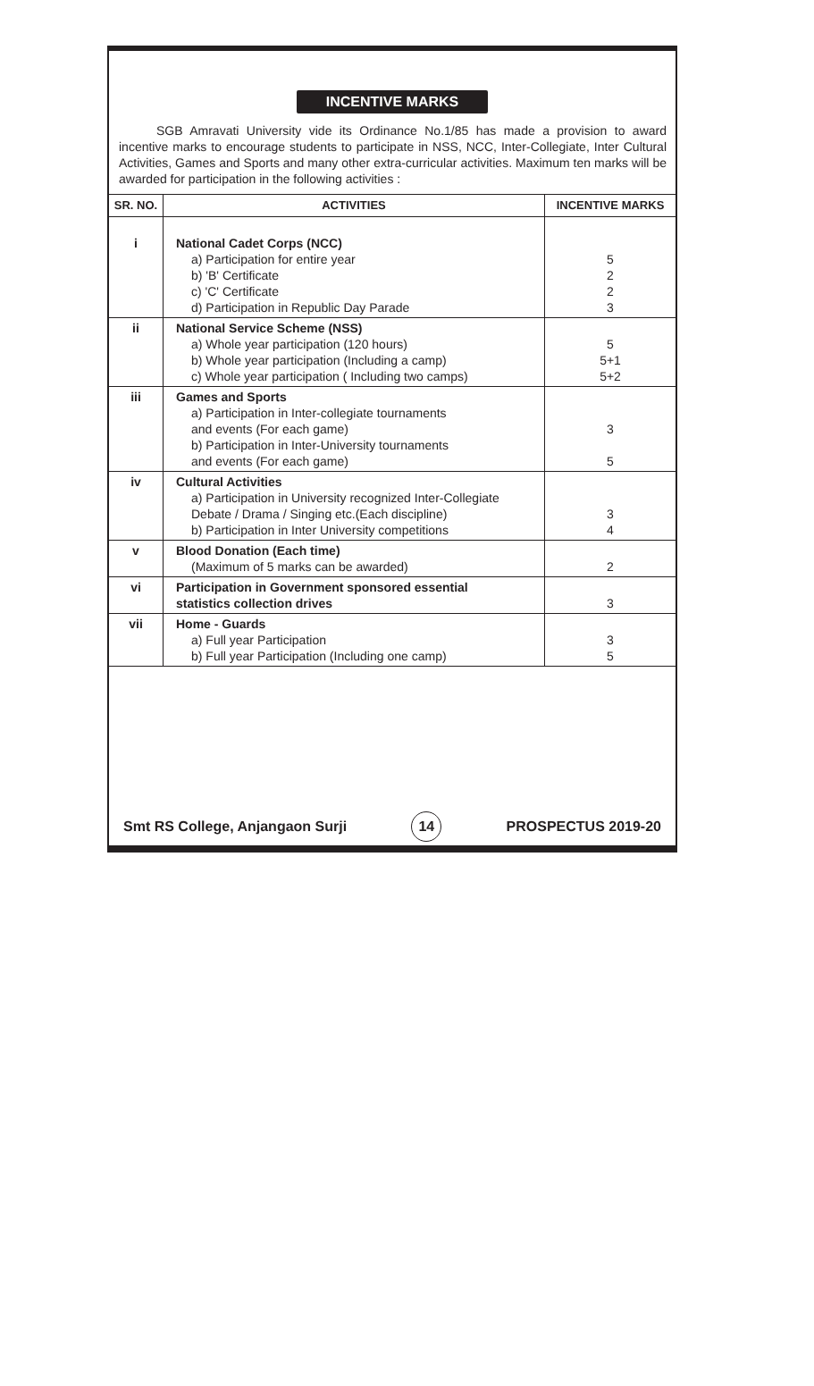INCENTIVE MARKS
SGB Amravati University vide its Ordinance No.1/85 has made a provision to award incentive marks to encourage students to participate in NSS, NCC, Inter-Collegiate, Inter Cultural Activities, Games and Sports and many other extra-curricular activities. Maximum ten marks will be awarded for participation in the following activities :
| SR. NO. | ACTIVITIES | INCENTIVE MARKS |
| --- | --- | --- |
| i | National Cadet Corps (NCC) a) Participation for entire year b) 'B' Certificate c) 'C' Certificate d) Participation in Republic Day Parade | 5 2 2 3 |
| ii | National Service Scheme (NSS) a) Whole year participation (120 hours) b) Whole year participation (Including a camp) c) Whole year participation ( Including two camps) | 5 5+1 5+2 |
| iii | Games and Sports a) Participation in Inter-collegiate tournaments and events (For each game) b) Participation in Inter-University tournaments and events (For each game) | 3 5 |
| iv | Cultural Activities a) Participation in University recognized Inter-Collegiate Debate / Drama / Singing etc.(Each discipline) b) Participation in Inter University competitions | 3 4 |
| v | Blood Donation (Each time) (Maximum of 5 marks can be awarded) | 2 |
| vi | Participation in Government sponsored essential statistics collection drives | 3 |
| vii | Home - Guards a) Full year Participation b) Full year Participation (Including one camp) | 3 5 |
Smt RS College, Anjangaon Surji 14 PROSPECTUS 2019-20